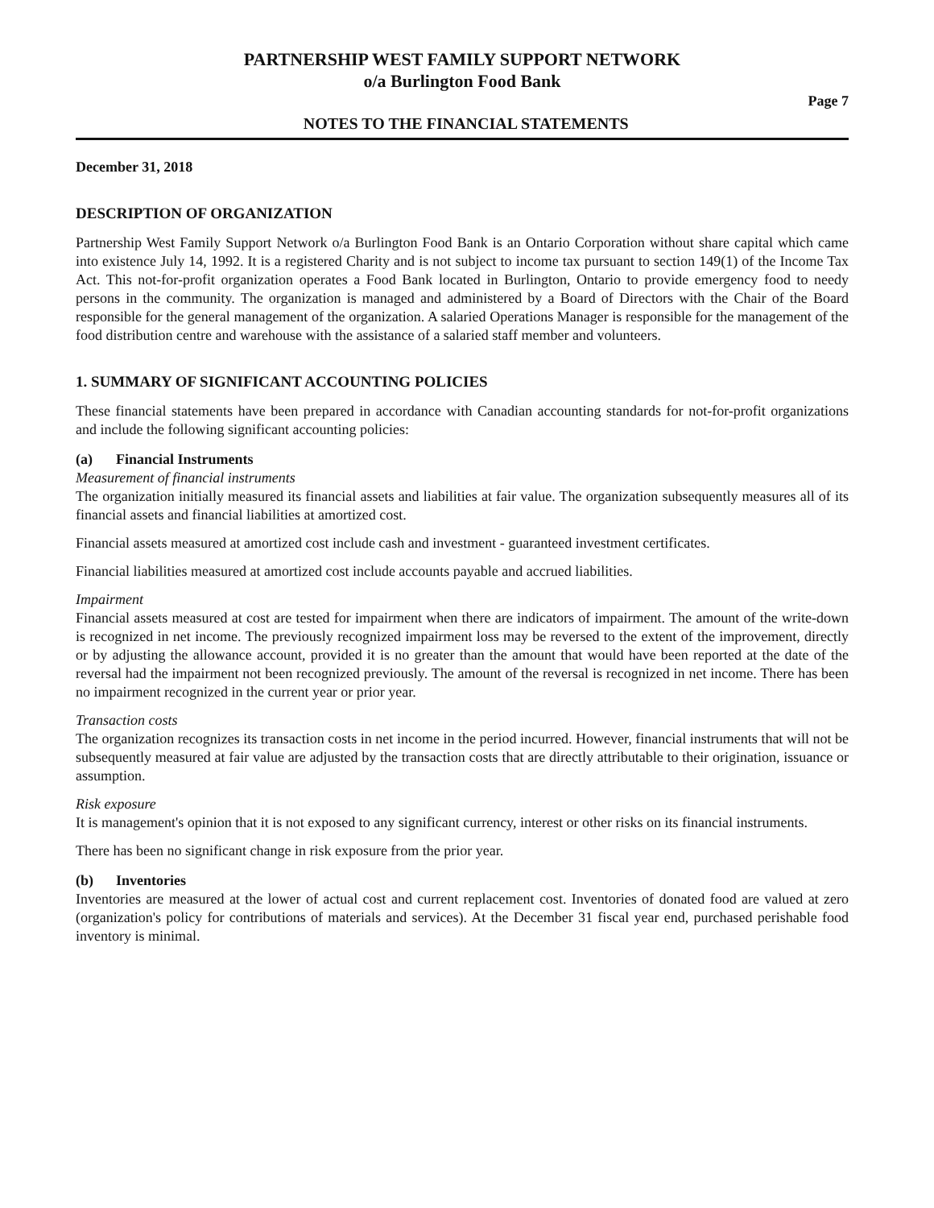PARTNERSHIP WEST FAMILY SUPPORT NETWORK
o/a Burlington Food Bank
NOTES TO THE FINANCIAL STATEMENTS
Page 7
December 31, 2018
DESCRIPTION OF ORGANIZATION
Partnership West Family Support Network o/a Burlington Food Bank is an Ontario Corporation without share capital which came into existence July 14, 1992. It is a registered Charity and is not subject to income tax pursuant to section 149(1) of the Income Tax Act. This not-for-profit organization operates a Food Bank located in Burlington, Ontario to provide emergency food to needy persons in the community. The organization is managed and administered by a Board of Directors with the Chair of the Board responsible for the general management of the organization. A salaried Operations Manager is responsible for the management of the food distribution centre and warehouse with the assistance of a salaried staff member and volunteers.
1. SUMMARY OF SIGNIFICANT ACCOUNTING POLICIES
These financial statements have been prepared in accordance with Canadian accounting standards for not-for-profit organizations and include the following significant accounting policies:
(a) Financial Instruments
Measurement of financial instruments
The organization initially measured its financial assets and liabilities at fair value. The organization subsequently measures all of its financial assets and financial liabilities at amortized cost.
Financial assets measured at amortized cost include cash and investment - guaranteed investment certificates.
Financial liabilities measured at amortized cost include accounts payable and accrued liabilities.
Impairment
Financial assets measured at cost are tested for impairment when there are indicators of impairment. The amount of the write-down is recognized in net income. The previously recognized impairment loss may be reversed to the extent of the improvement, directly or by adjusting the allowance account, provided it is no greater than the amount that would have been reported at the date of the reversal had the impairment not been recognized previously. The amount of the reversal is recognized in net income. There has been no impairment recognized in the current year or prior year.
Transaction costs
The organization recognizes its transaction costs in net income in the period incurred. However, financial instruments that will not be subsequently measured at fair value are adjusted by the transaction costs that are directly attributable to their origination, issuance or assumption.
Risk exposure
It is management's opinion that it is not exposed to any significant currency, interest or other risks on its financial instruments.
There has been no significant change in risk exposure from the prior year.
(b) Inventories
Inventories are measured at the lower of actual cost and current replacement cost. Inventories of donated food are valued at zero (organization's policy for contributions of materials and services). At the December 31 fiscal year end, purchased perishable food inventory is minimal.